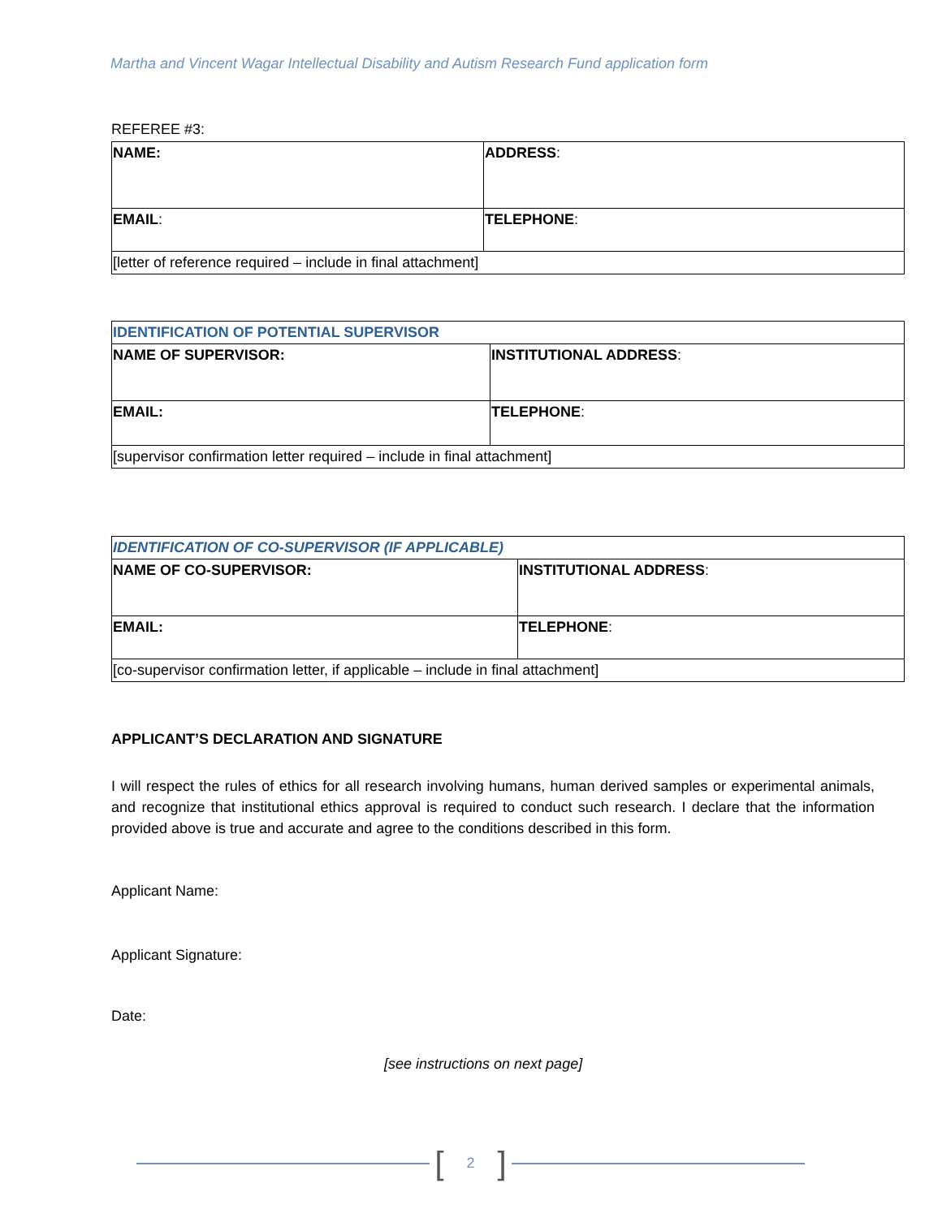Martha and Vincent Wagar Intellectual Disability and Autism Research Fund application form
REFEREE #3:
| NAME: | ADDRESS : |
| EMAIL : | TELEPHONE : |
| [letter of reference required – include in final attachment] | |
| IDENTIFICATION OF POTENTIAL SUPERVISOR | |
| NAME OF SUPERVISOR: | INSTITUTIONAL ADDRESS : |
| EMAIL: | TELEPHONE : |
| [supervisor confirmation letter required – include in final attachment] | |
| IDENTIFICATION OF CO-SUPERVISOR (IF APPLICABLE) | |
| NAME OF CO-SUPERVISOR: | INSTITUTIONAL ADDRESS : |
| EMAIL: | TELEPHONE : |
| [co-supervisor confirmation letter, if applicable – include in final attachment] | |
APPLICANT’S DECLARATION AND SIGNATURE
I will respect the rules of ethics for all research involving humans, human derived samples or experimental animals, and recognize that institutional ethics approval is required to conduct such research. I declare that the information provided above is true and accurate and agree to the conditions described in this form.
Applicant Name:
Applicant Signature:
Date:
[see instructions on next page]
[2]